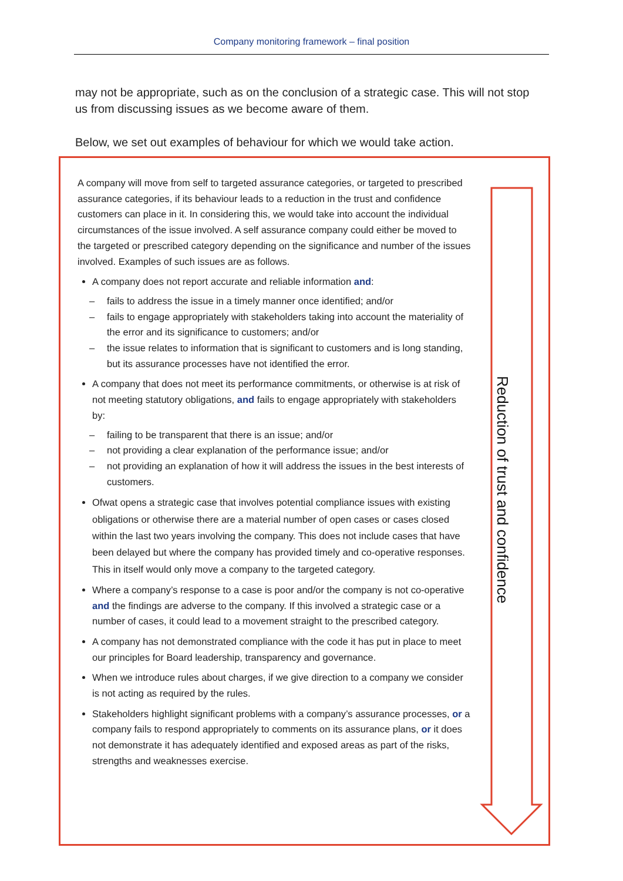Company monitoring framework – final position
may not be appropriate, such as on the conclusion of a strategic case. This will not stop us from discussing issues as we become aware of them.
Below, we set out examples of behaviour for which we would take action.
Reduction of trust and confidence
A company will move from self to targeted assurance categories, or targeted to prescribed assurance categories, if its behaviour leads to a reduction in the trust and confidence customers can place in it. In considering this, we would take into account the individual circumstances of the issue involved. A self assurance company could either be moved to the targeted or prescribed category depending on the significance and number of the issues involved. Examples of such issues are as follows.
A company does not report accurate and reliable information and:
– fails to address the issue in a timely manner once identified; and/or
– fails to engage appropriately with stakeholders taking into account the materiality of the error and its significance to customers; and/or
– the issue relates to information that is significant to customers and is long standing, but its assurance processes have not identified the error.
A company that does not meet its performance commitments, or otherwise is at risk of not meeting statutory obligations, and fails to engage appropriately with stakeholders by:
– failing to be transparent that there is an issue; and/or
– not providing a clear explanation of the performance issue; and/or
– not providing an explanation of how it will address the issues in the best interests of customers.
Ofwat opens a strategic case that involves potential compliance issues with existing obligations or otherwise there are a material number of open cases or cases closed within the last two years involving the company. This does not include cases that have been delayed but where the company has provided timely and co-operative responses. This in itself would only move a company to the targeted category.
Where a company’s response to a case is poor and/or the company is not co-operative and the findings are adverse to the company. If this involved a strategic case or a number of cases, it could lead to a movement straight to the prescribed category.
A company has not demonstrated compliance with the code it has put in place to meet our principles for Board leadership, transparency and governance.
When we introduce rules about charges, if we give direction to a company we consider is not acting as required by the rules.
Stakeholders highlight significant problems with a company’s assurance processes, or a company fails to respond appropriately to comments on its assurance plans, or it does not demonstrate it has adequately identified and exposed areas as part of the risks, strengths and weaknesses exercise.